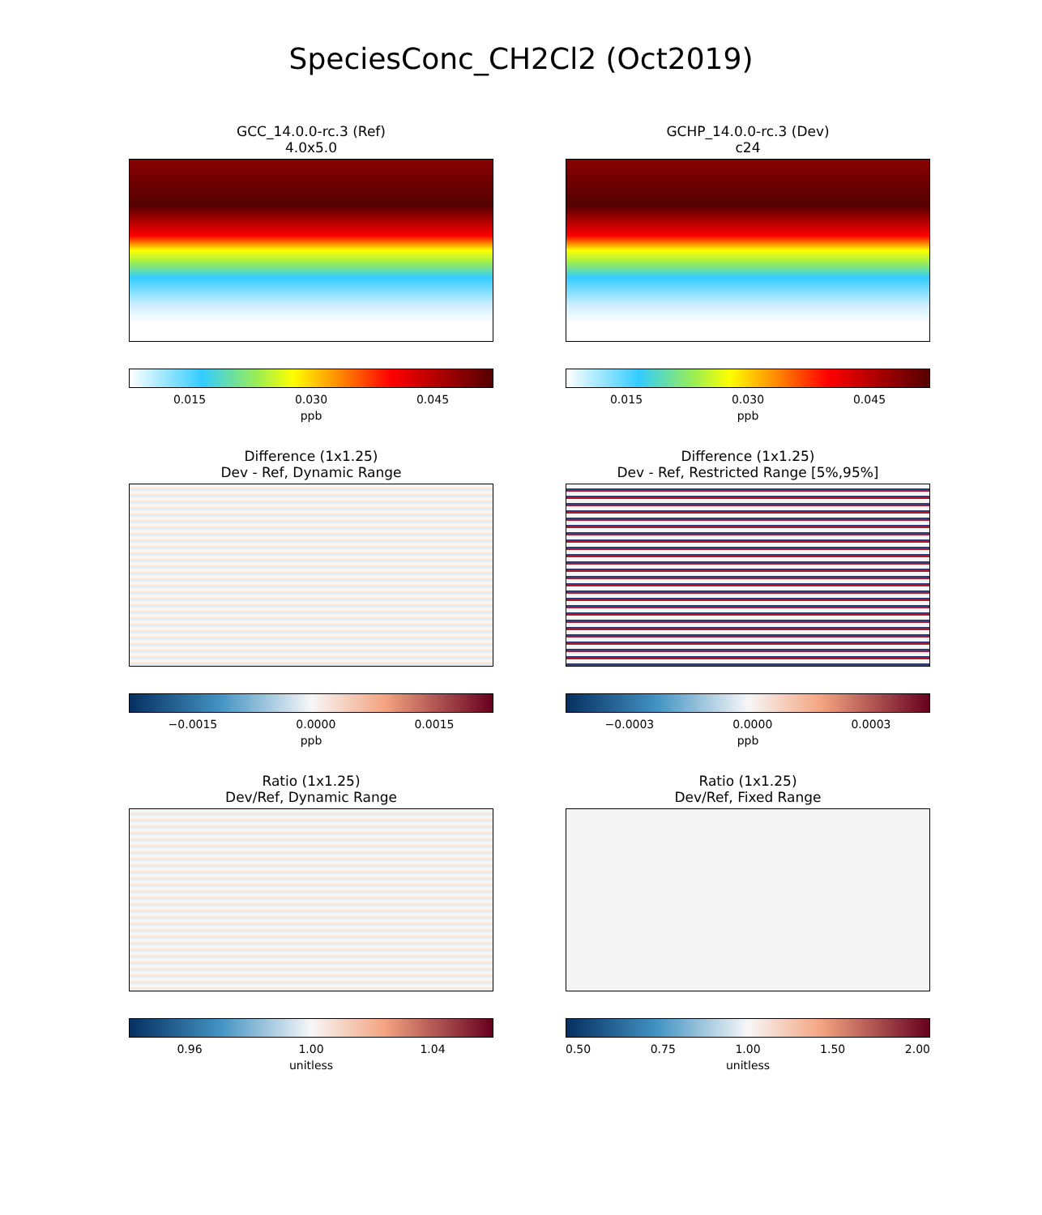SpeciesConc_CH2Cl2 (Oct2019)
GCC_14.0.0-rc.3 (Ref)
4.0x5.0
0.015 0.030 0.045
ppb
GCHP_14.0.0-rc.3 (Dev)
c24
0.015 0.030 0.045
ppb
Difference (1x1.25)
Dev - Ref, Dynamic Range
−0.0015 0.0000 0.0015
ppb
Difference (1x1.25)
Dev - Ref, Restricted Range [5%,95%]
−0.0003 0.0000 0.0003
ppb
Ratio (1x1.25)
Dev/Ref, Dynamic Range
0.96 1.00 1.04
unitless
Ratio (1x1.25)
Dev/Ref, Fixed Range
0.50 0.75 1.00 1.50 2.00
unitless